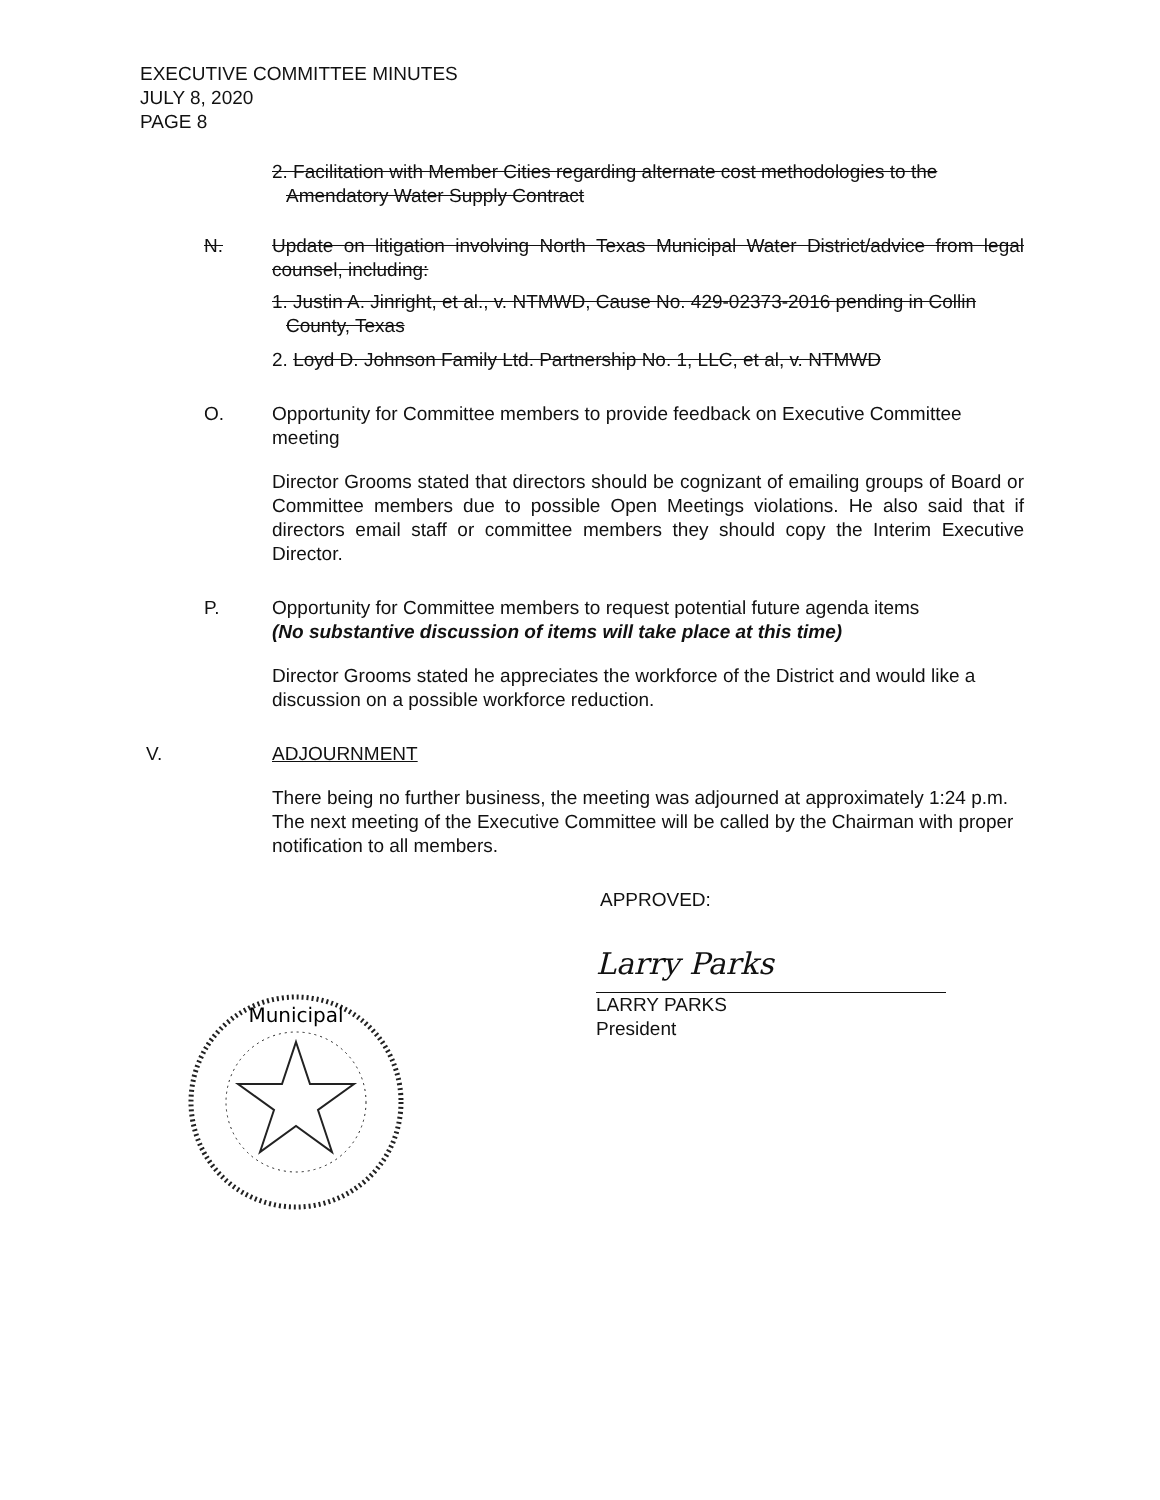EXECUTIVE COMMITTEE MINUTES
JULY 8, 2020
PAGE 8
2. Facilitation with Member Cities regarding alternate cost methodologies to the Amendatory Water Supply Contract
N. Update on litigation involving North Texas Municipal Water District/advice from legal counsel, including:
1. Justin A. Jinright, et al., v. NTMWD, Cause No. 429-02373-2016 pending in Collin County, Texas
2. Loyd D. Johnson Family Ltd. Partnership No. 1, LLC, et al, v. NTMWD
O. Opportunity for Committee members to provide feedback on Executive Committee meeting
Director Grooms stated that directors should be cognizant of emailing groups of Board or Committee members due to possible Open Meetings violations. He also said that if directors email staff or committee members they should copy the Interim Executive Director.
P. Opportunity for Committee members to request potential future agenda items
(No substantive discussion of items will take place at this time)
Director Grooms stated he appreciates the workforce of the District and would like a discussion on a possible workforce reduction.
V. ADJOURNMENT
There being no further business, the meeting was adjourned at approximately 1:24 p.m. The next meeting of the Executive Committee will be called by the Chairman with proper notification to all members.
APPROVED:
Municipal
Larry Parks
LARRY PARKS
President